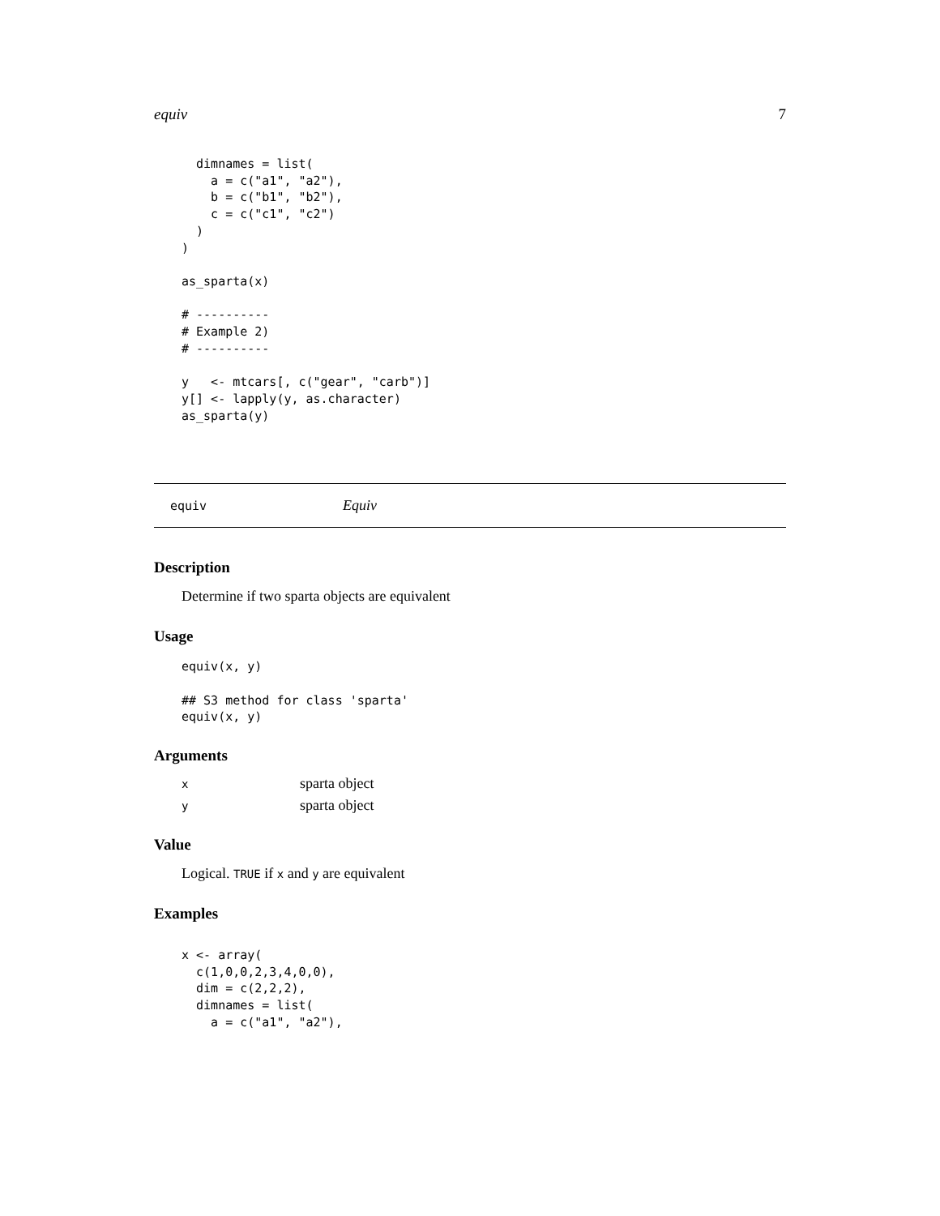equiv 7
  dimnames = list(
    a = c("a1", "a2"),
    b = c("b1", "b2"),
    c = c("c1", "c2")
  )
)

as_sparta(x)

# ----------
# Example 2)
# ----------

y   <- mtcars[, c("gear", "carb")]
y[] <- lapply(y, as.character)
as_sparta(y)
equiv Equiv
Description
Determine if two sparta objects are equivalent
Usage
equiv(x, y)

## S3 method for class 'sparta'
equiv(x, y)
Arguments
| x | sparta object |
| y | sparta object |
Value
Logical. TRUE if x and y are equivalent
Examples
x <- array(
  c(1,0,0,2,3,4,0,0),
  dim = c(2,2,2),
  dimnames = list(
    a = c("a1", "a2"),